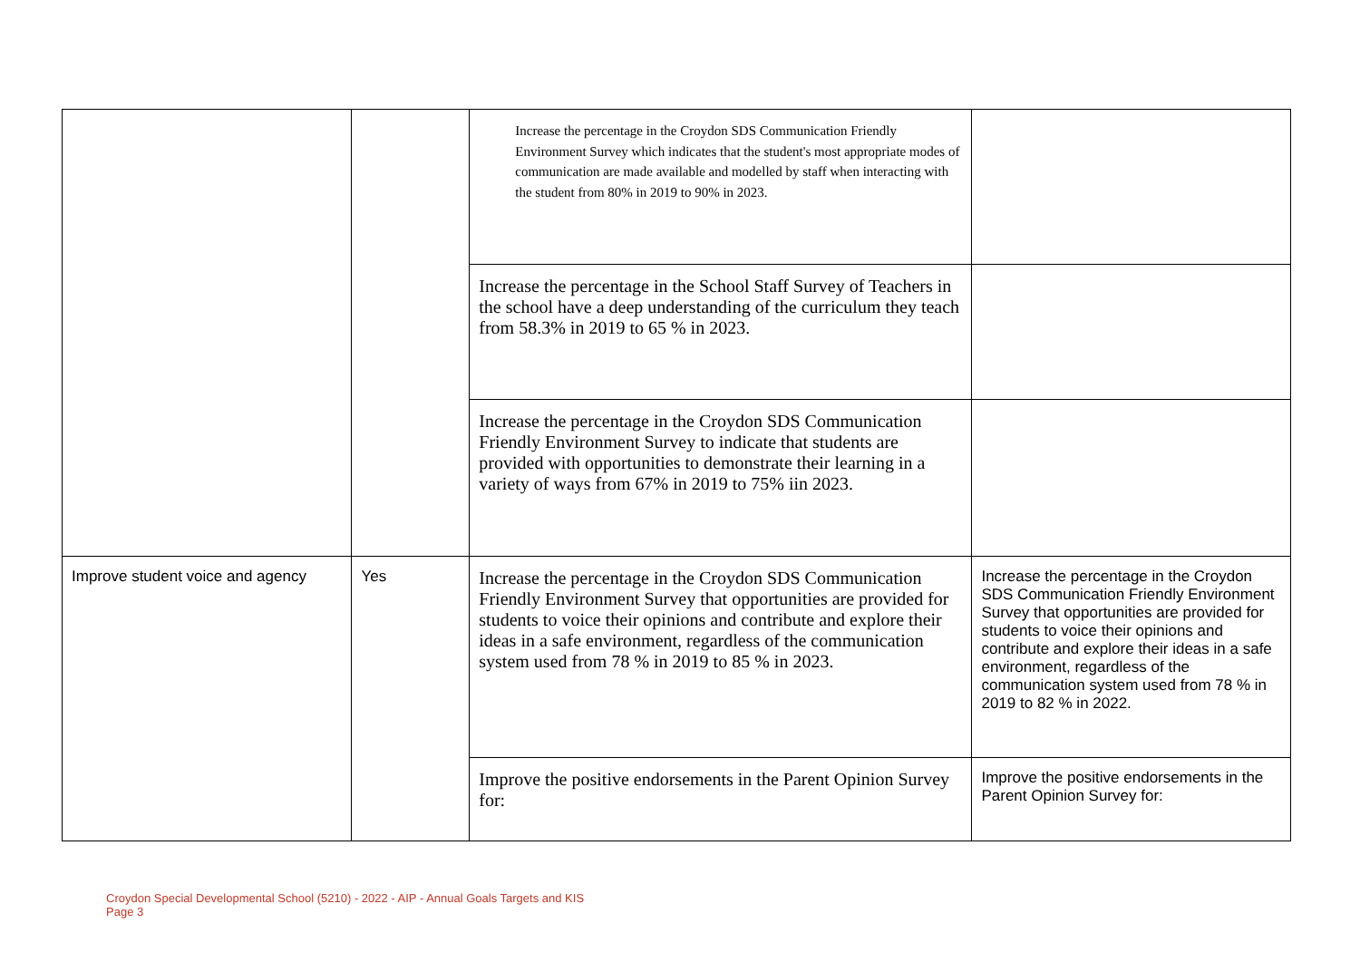| | | Increase the percentage in the Croydon SDS Communication Friendly Environment Survey which indicates that the student's most appropriate modes of communication are made available and modelled by staff when interacting with the student from 80% in 2019 to 90% in 2023. | |
| | | Increase the percentage in the School Staff Survey of Teachers in the school have a deep understanding of the curriculum they teach from 58.3% in 2019 to 65 % in 2023. | |
| | | Increase the percentage in the Croydon SDS Communication Friendly Environment Survey to indicate that students are provided with opportunities to demonstrate their learning in a variety of ways from 67% in 2019 to 75% iin 2023. | |
| Improve student voice and agency | Yes | Increase the percentage in the Croydon SDS Communication Friendly Environment Survey that opportunities are provided for students to voice their opinions and contribute and explore their ideas in a safe environment, regardless of the communication system used from 78 % in 2019 to 85 % in 2023. | Increase the percentage in the Croydon SDS Communication Friendly Environment Survey that opportunities are provided for students to voice their opinions and contribute and explore their ideas in a safe environment, regardless of the communication system used from 78 % in 2019 to 82 % in 2022. |
| | | Improve the positive endorsements in the Parent Opinion Survey for: | Improve the positive endorsements in the Parent Opinion Survey for: |
Croydon Special Developmental School (5210) - 2022 - AIP - Annual Goals Targets and KIS
Page 3